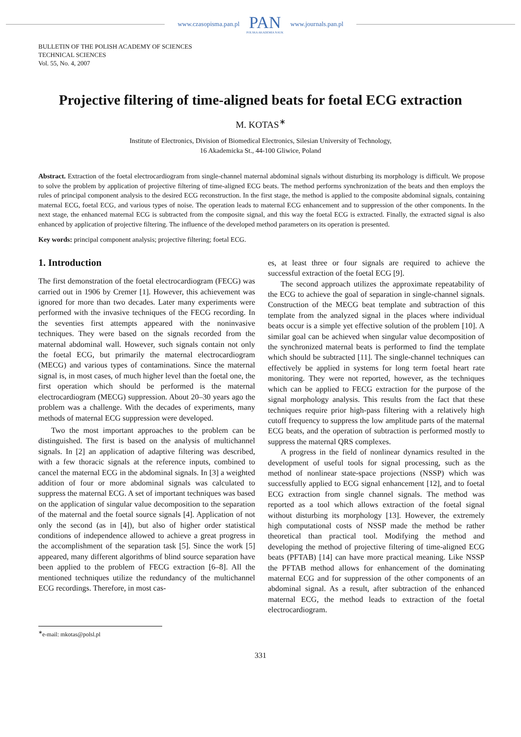www.czasopisma.pan.pl
PAN
POLSKA AKADEMIA NAUK
www.journals.pan.pl
BULLETIN OF THE POLISH ACADEMY OF SCIENCES
TECHNICAL SCIENCES
Vol. 55, No. 4, 2007
Projective filtering of time-aligned beats for foetal ECG extraction
M. KOTAS<sup>∗</sup>
Institute of Electronics, Division of Biomedical Electronics, Silesian University of Technology,
16 Akademicka St., 44-100 Gliwice, Poland
Abstract. Extraction of the foetal electrocardiogram from single-channel maternal abdominal signals without disturbing its morphology is difficult. We propose to solve the problem by application of projective filtering of time-aligned ECG beats. The method performs synchronization of the beats and then employs the rules of principal component analysis to the desired ECG reconstruction. In the first stage, the method is applied to the composite abdominal signals, containing maternal ECG, foetal ECG, and various types of noise. The operation leads to maternal ECG enhancement and to suppression of the other components. In the next stage, the enhanced maternal ECG is subtracted from the composite signal, and this way the foetal ECG is extracted. Finally, the extracted signal is also enhanced by application of projective filtering. The influence of the developed method parameters on its operation is presented.
Key words: principal component analysis; projective filtering; foetal ECG.
1. Introduction
The first demonstration of the foetal electrocardiogram (FECG) was carried out in 1906 by Cremer [1]. However, this achievement was ignored for more than two decades. Later many experiments were performed with the invasive techniques of the FECG recording. In the seventies first attempts appeared with the noninvasive techniques. They were based on the signals recorded from the maternal abdominal wall. However, such signals contain not only the foetal ECG, but primarily the maternal electrocardiogram (MECG) and various types of contaminations. Since the maternal signal is, in most cases, of much higher level than the foetal one, the first operation which should be performed is the maternal electrocardiogram (MECG) suppression. About 20–30 years ago the problem was a challenge. With the decades of experiments, many methods of maternal ECG suppression were developed.
Two the most important approaches to the problem can be distinguished. The first is based on the analysis of multichannel signals. In [2] an application of adaptive filtering was described, with a few thoracic signals at the reference inputs, combined to cancel the maternal ECG in the abdominal signals. In [3] a weighted addition of four or more abdominal signals was calculated to suppress the maternal ECG. A set of important techniques was based on the application of singular value decomposition to the separation of the maternal and the foetal source signals [4]. Application of not only the second (as in [4]), but also of higher order statistical conditions of independence allowed to achieve a great progress in the accomplishment of the separation task [5]. Since the work [5] appeared, many different algorithms of blind source separation have been applied to the problem of FECG extraction [6–8]. All the mentioned techniques utilize the redundancy of the multichannel ECG recordings. Therefore, in most cas-
es, at least three or four signals are required to achieve the successful extraction of the foetal ECG [9].
The second approach utilizes the approximate repeatability of the ECG to achieve the goal of separation in single-channel signals. Construction of the MECG beat template and subtraction of this template from the analyzed signal in the places where individual beats occur is a simple yet effective solution of the problem [10]. A similar goal can be achieved when singular value decomposition of the synchronized maternal beats is performed to find the template which should be subtracted [11]. The single-channel techniques can effectively be applied in systems for long term foetal heart rate monitoring. They were not reported, however, as the techniques which can be applied to FECG extraction for the purpose of the signal morphology analysis. This results from the fact that these techniques require prior high-pass filtering with a relatively high cutoff frequency to suppress the low amplitude parts of the maternal ECG beats, and the operation of subtraction is performed mostly to suppress the maternal QRS complexes.
A progress in the field of nonlinear dynamics resulted in the development of useful tools for signal processing, such as the method of nonlinear state-space projections (NSSP) which was successfully applied to ECG signal enhancement [12], and to foetal ECG extraction from single channel signals. The method was reported as a tool which allows extraction of the foetal signal without disturbing its morphology [13]. However, the extremely high computational costs of NSSP made the method be rather theoretical than practical tool. Modifying the method and developing the method of projective filtering of time-aligned ECG beats (PFTAB) [14] can have more practical meaning. Like NSSP the PFTAB method allows for enhancement of the dominating maternal ECG and for suppression of the other components of an abdominal signal. As a result, after subtraction of the enhanced maternal ECG, the method leads to extraction of the foetal electrocardiogram.
<sup>∗</sup>e-mail: mkotas@polsl.pl
331